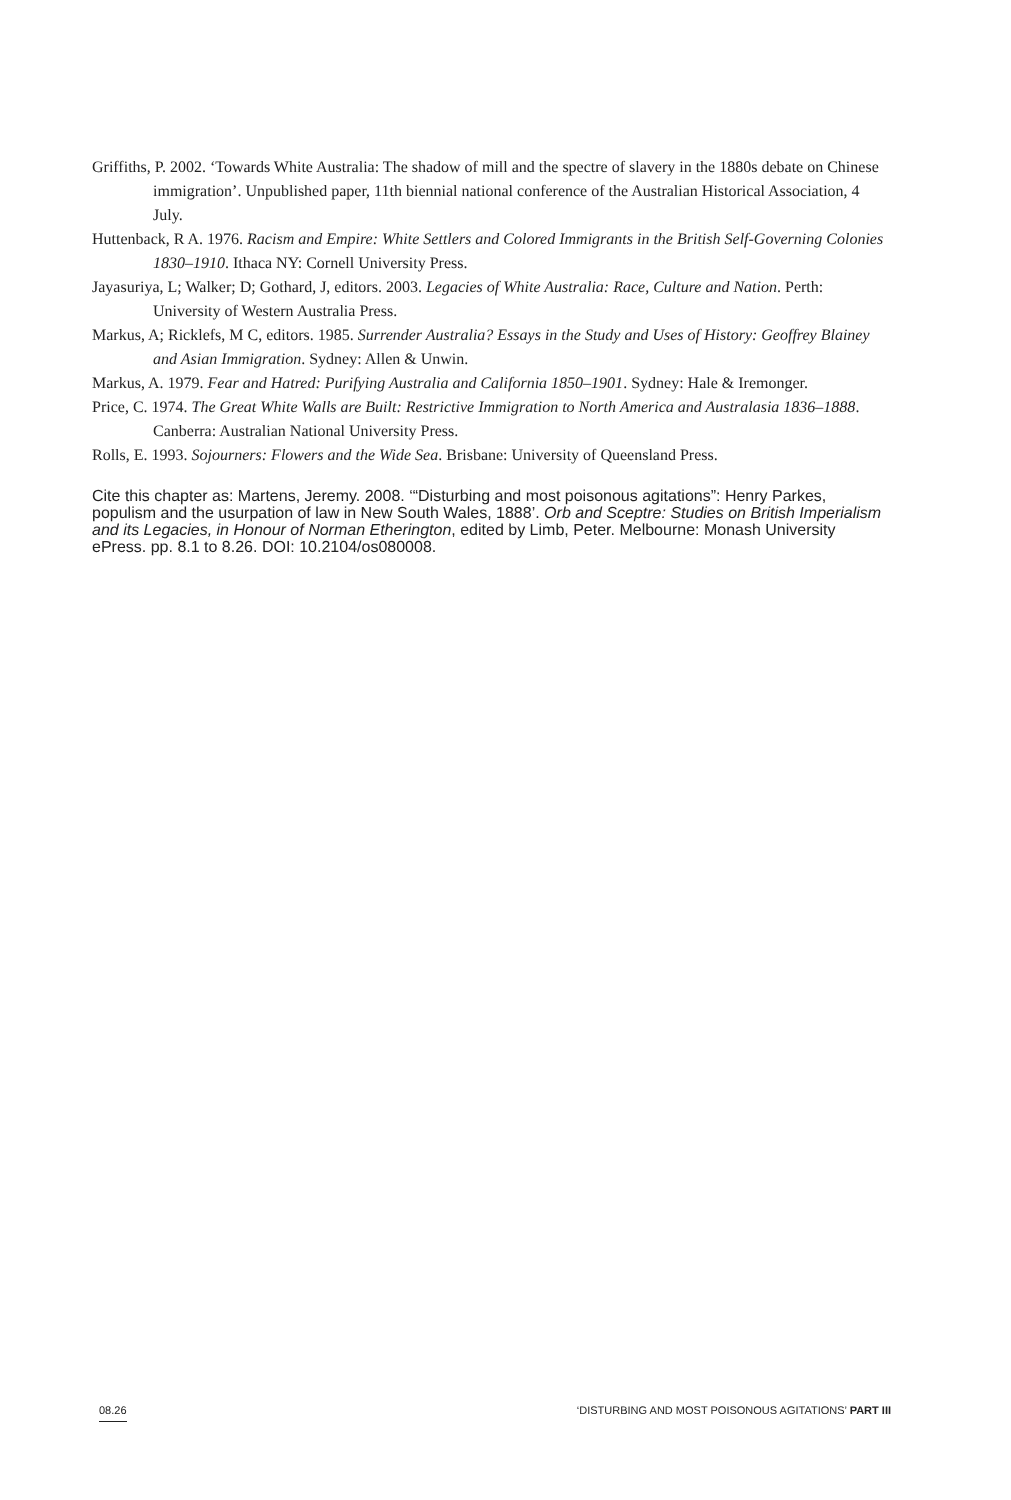Griffiths, P. 2002. ‘Towards White Australia: The shadow of mill and the spectre of slavery in the 1880s debate on Chinese immigration’. Unpublished paper, 11th biennial national conference of the Australian Historical Association, 4 July.
Huttenback, R A. 1976. Racism and Empire: White Settlers and Colored Immigrants in the British Self-Governing Colonies 1830–1910. Ithaca NY: Cornell University Press.
Jayasuriya, L; Walker; D; Gothard, J, editors. 2003. Legacies of White Australia: Race, Culture and Nation. Perth: University of Western Australia Press.
Markus, A; Ricklefs, M C, editors. 1985. Surrender Australia? Essays in the Study and Uses of History: Geoffrey Blainey and Asian Immigration. Sydney: Allen & Unwin.
Markus, A. 1979. Fear and Hatred: Purifying Australia and California 1850–1901. Sydney: Hale & Iremonger.
Price, C. 1974. The Great White Walls are Built: Restrictive Immigration to North America and Australasia 1836–1888. Canberra: Australian National University Press.
Rolls, E. 1993. Sojourners: Flowers and the Wide Sea. Brisbane: University of Queensland Press.
Cite this chapter as: Martens, Jeremy. 2008. ‘“Disturbing and most poisonous agitations”: Henry Parkes, populism and the usurpation of law in New South Wales, 1888’. Orb and Sceptre: Studies on British Imperialism and its Legacies, in Honour of Norman Etherington, edited by Limb, Peter. Melbourne: Monash University ePress. pp. 8.1 to 8.26. DOI: 10.2104/os080008.
08.26 ‘DISTURBING AND MOST POISONOUS AGITATIONS’ PART III